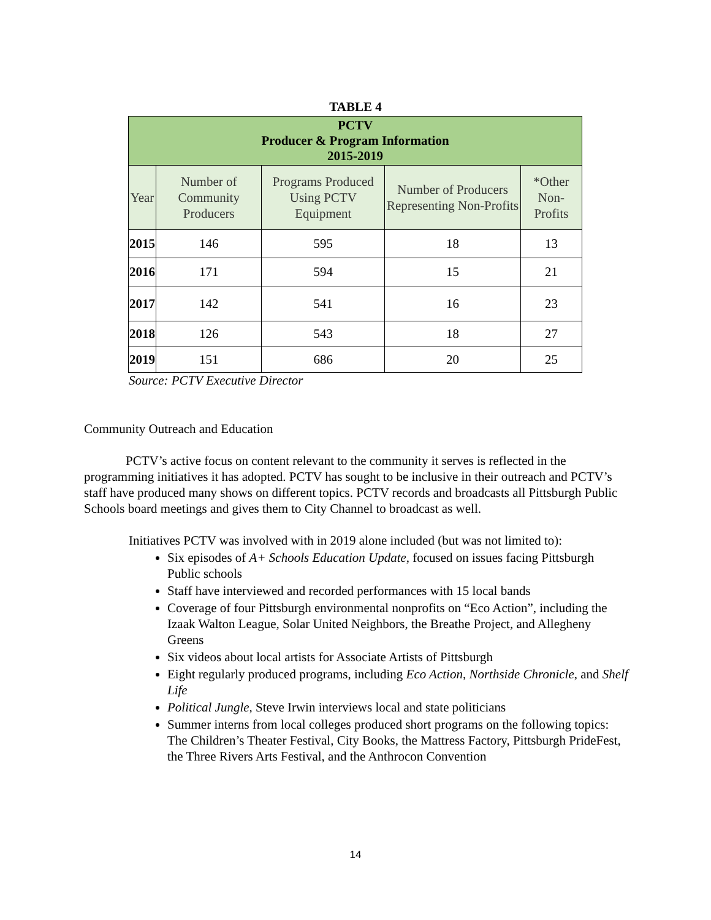TABLE 4
| PCTV Producer & Program Information 2015-2019 | | | | |
| --- | --- | --- | --- | --- |
| Year | Number of Community Producers | Programs Produced Using PCTV Equipment | Number of Producers Representing Non-Profits | *Other Non-Profits |
| 2015 | 146 | 595 | 18 | 13 |
| 2016 | 171 | 594 | 15 | 21 |
| 2017 | 142 | 541 | 16 | 23 |
| 2018 | 126 | 543 | 18 | 27 |
| 2019 | 151 | 686 | 20 | 25 |
Source: PCTV Executive Director
Community Outreach and Education
PCTV’s active focus on content relevant to the community it serves is reflected in the programming initiatives it has adopted. PCTV has sought to be inclusive in their outreach and PCTV’s staff have produced many shows on different topics. PCTV records and broadcasts all Pittsburgh Public Schools board meetings and gives them to City Channel to broadcast as well.
Initiatives PCTV was involved with in 2019 alone included (but was not limited to):
Six episodes of A+ Schools Education Update, focused on issues facing Pittsburgh Public schools
Staff have interviewed and recorded performances with 15 local bands
Coverage of four Pittsburgh environmental nonprofits on “Eco Action”, including the Izaak Walton League, Solar United Neighbors, the Breathe Project, and Allegheny Greens
Six videos about local artists for Associate Artists of Pittsburgh
Eight regularly produced programs, including Eco Action, Northside Chronicle, and Shelf Life
Political Jungle, Steve Irwin interviews local and state politicians
Summer interns from local colleges produced short programs on the following topics: The Children’s Theater Festival, City Books, the Mattress Factory, Pittsburgh PrideFest, the Three Rivers Arts Festival, and the Anthrocon Convention
14